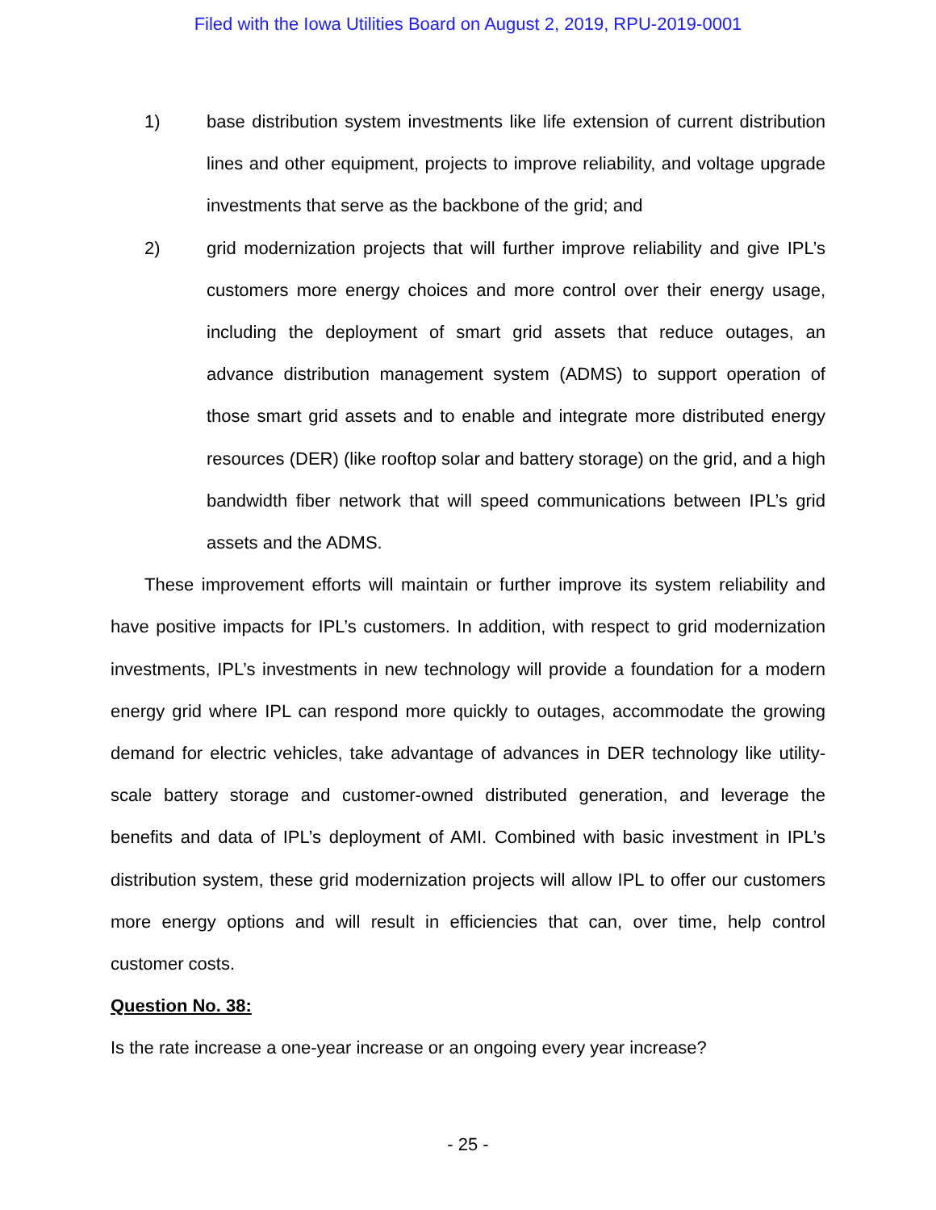Filed with the Iowa Utilities Board on August 2, 2019, RPU-2019-0001
1) base distribution system investments like life extension of current distribution lines and other equipment, projects to improve reliability, and voltage upgrade investments that serve as the backbone of the grid; and
2) grid modernization projects that will further improve reliability and give IPL’s customers more energy choices and more control over their energy usage, including the deployment of smart grid assets that reduce outages, an advance distribution management system (ADMS) to support operation of those smart grid assets and to enable and integrate more distributed energy resources (DER) (like rooftop solar and battery storage) on the grid, and a high bandwidth fiber network that will speed communications between IPL’s grid assets and the ADMS.
These improvement efforts will maintain or further improve its system reliability and have positive impacts for IPL’s customers. In addition, with respect to grid modernization investments, IPL’s investments in new technology will provide a foundation for a modern energy grid where IPL can respond more quickly to outages, accommodate the growing demand for electric vehicles, take advantage of advances in DER technology like utility-scale battery storage and customer-owned distributed generation, and leverage the benefits and data of IPL’s deployment of AMI. Combined with basic investment in IPL’s distribution system, these grid modernization projects will allow IPL to offer our customers more energy options and will result in efficiencies that can, over time, help control customer costs.
Question No. 38:
Is the rate increase a one-year increase or an ongoing every year increase?
- 25 -